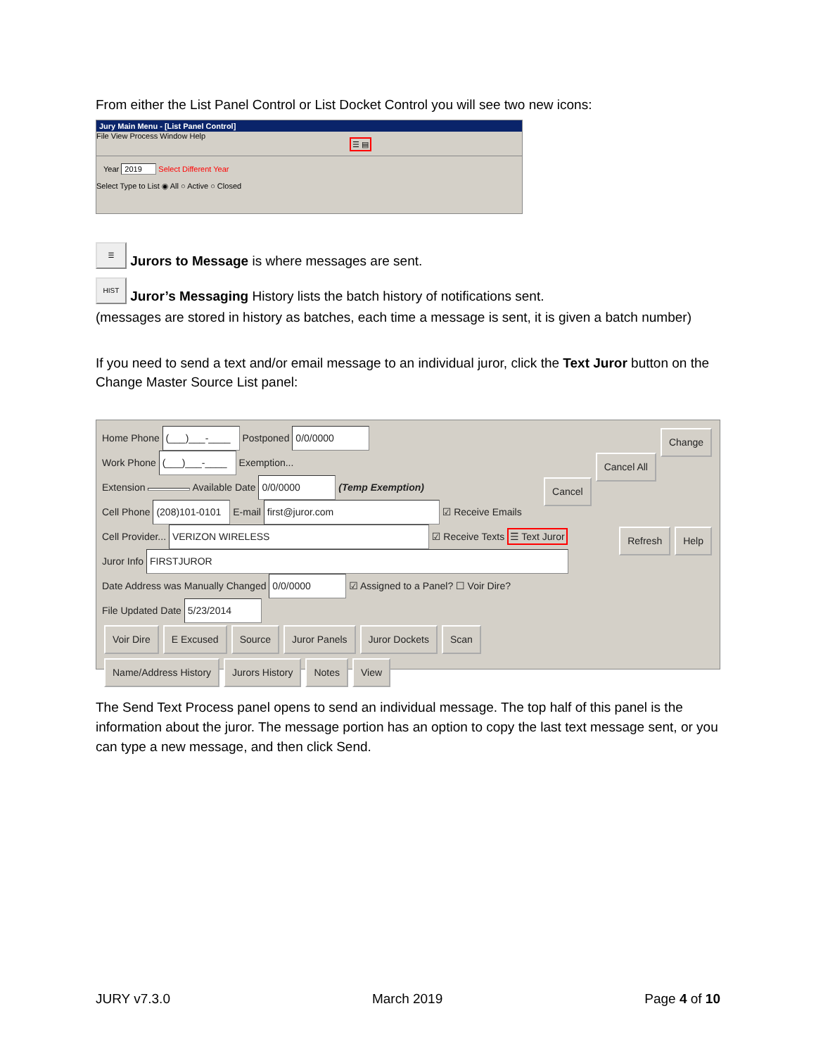From either the List Panel Control or List Docket Control you will see two new icons:
Jury Main Menu - [List Panel Control]
File View Process Window Help
☰ ▤
Year 2019 Select Different Year
Select Type to List ◉ All ○ Active ○ Closed
☰ Jurors to Message is where messages are sent.
HIST Juror’s Messaging History lists the batch history of notifications sent.
(messages are stored in history as batches, each time a message is sent, it is given a batch number)
If you need to send a text and/or email message to an individual juror, click the Text Juror button on the Change Master Source List panel:
Home Phone (___)___-____ Postponed 0/0/0000 Change
Work Phone (___)___-____ Exemption... Cancel All
Extension Available Date 0/0/0000 (Temp Exemption) Cancel
Cell Phone (208)101-0101 E-mail first@juror.com ☑ Receive Emails Help
Cell Provider... VERIZON WIRELESS ☑ Receive Texts ☰ Text Juror Refresh
Juror Info FIRSTJUROR
Date Address was Manually Changed 0/0/0000 ☑ Assigned to a Panel? ☐ Voir Dire?
File Updated Date 5/23/2014
Voir Dire E Excused Source Juror Panels Juror Dockets Scan
Name/Address History Jurors History Notes View
The Send Text Process panel opens to send an individual message. The top half of this panel is the information about the juror. The message portion has an option to copy the last text message sent, or you can type a new message, and then click Send.
JURY v7.3.0 March 2019 Page 4 of 10